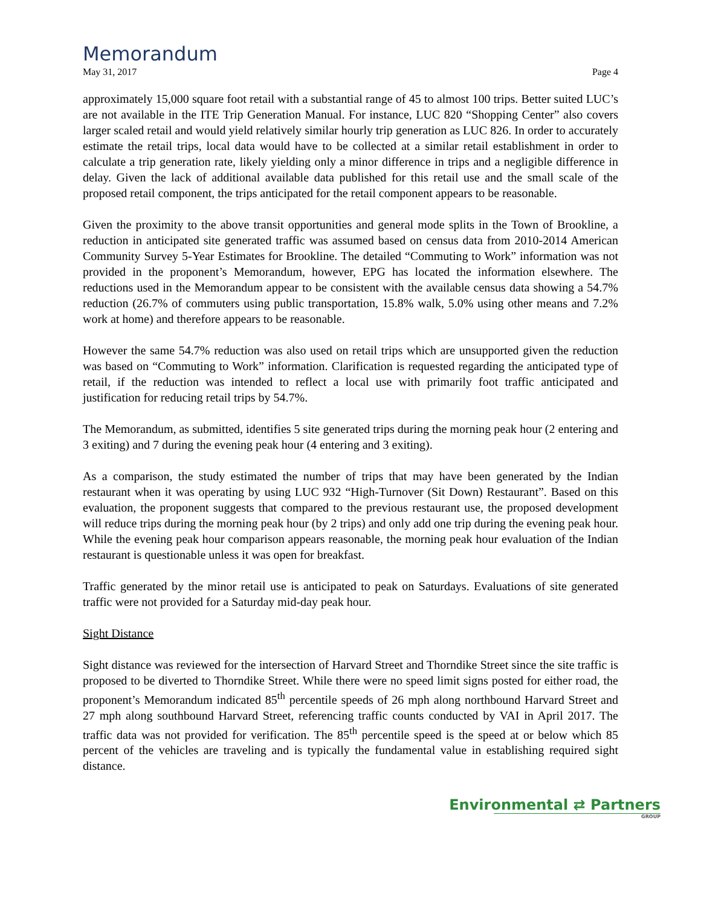Memorandum
May 31, 2017 Page 4
approximately 15,000 square foot retail with a substantial range of 45 to almost 100 trips. Better suited LUC’s are not available in the ITE Trip Generation Manual. For instance, LUC 820 “Shopping Center” also covers larger scaled retail and would yield relatively similar hourly trip generation as LUC 826. In order to accurately estimate the retail trips, local data would have to be collected at a similar retail establishment in order to calculate a trip generation rate, likely yielding only a minor difference in trips and a negligible difference in delay. Given the lack of additional available data published for this retail use and the small scale of the proposed retail component, the trips anticipated for the retail component appears to be reasonable.
Given the proximity to the above transit opportunities and general mode splits in the Town of Brookline, a reduction in anticipated site generated traffic was assumed based on census data from 2010-2014 American Community Survey 5-Year Estimates for Brookline. The detailed “Commuting to Work” information was not provided in the proponent’s Memorandum, however, EPG has located the information elsewhere. The reductions used in the Memorandum appear to be consistent with the available census data showing a 54.7% reduction (26.7% of commuters using public transportation, 15.8% walk, 5.0% using other means and 7.2% work at home) and therefore appears to be reasonable.
However the same 54.7% reduction was also used on retail trips which are unsupported given the reduction was based on “Commuting to Work” information. Clarification is requested regarding the anticipated type of retail, if the reduction was intended to reflect a local use with primarily foot traffic anticipated and justification for reducing retail trips by 54.7%.
The Memorandum, as submitted, identifies 5 site generated trips during the morning peak hour (2 entering and 3 exiting) and 7 during the evening peak hour (4 entering and 3 exiting).
As a comparison, the study estimated the number of trips that may have been generated by the Indian restaurant when it was operating by using LUC 932 “High-Turnover (Sit Down) Restaurant”. Based on this evaluation, the proponent suggests that compared to the previous restaurant use, the proposed development will reduce trips during the morning peak hour (by 2 trips) and only add one trip during the evening peak hour. While the evening peak hour comparison appears reasonable, the morning peak hour evaluation of the Indian restaurant is questionable unless it was open for breakfast.
Traffic generated by the minor retail use is anticipated to peak on Saturdays. Evaluations of site generated traffic were not provided for a Saturday mid-day peak hour.
Sight Distance
Sight distance was reviewed for the intersection of Harvard Street and Thorndike Street since the site traffic is proposed to be diverted to Thorndike Street. While there were no speed limit signs posted for either road, the proponent’s Memorandum indicated 85<sup>th</sup> percentile speeds of 26 mph along northbound Harvard Street and 27 mph along southbound Harvard Street, referencing traffic counts conducted by VAI in April 2017. The traffic data was not provided for verification. The 85<sup>th</sup> percentile speed is the speed at or below which 85 percent of the vehicles are traveling and is typically the fundamental value in establishing required sight distance.
Environmental ⇄ Partners
GROUP